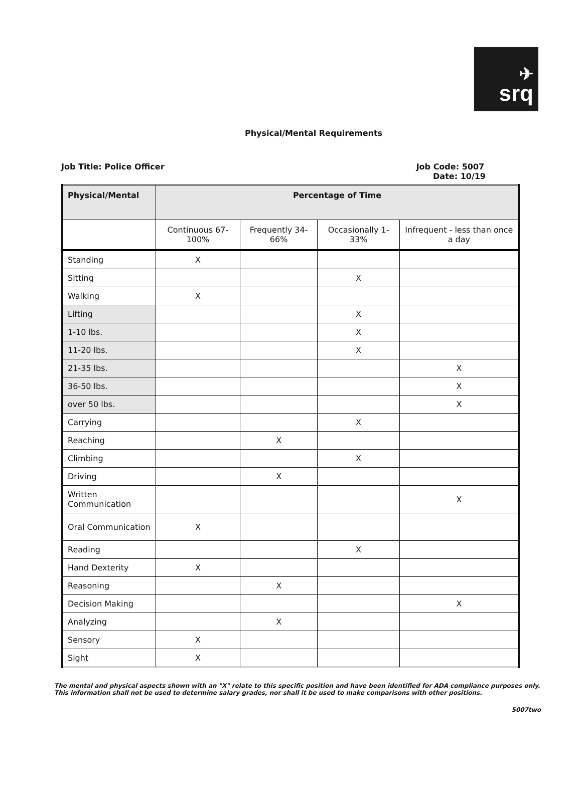✈
srq
Physical/Mental Requirements
Job Title: Police Officer Job Code: 5007
Date: 10/19
| Physical/Mental | Percentage of Time | | | |
| --- | --- | --- | --- | --- |
| | Continuous 67-100% | Frequently 34-66% | Occasionally 1-33% | Infrequent - less than once a day |
| Standing | X | | | |
| Sitting | | | X | |
| Walking | X | | | |
| Lifting | | | X | |
| 1-10 lbs. | | | X | |
| 11-20 lbs. | | | X | |
| 21-35 lbs. | | | | X |
| 36-50 lbs. | | | | X |
| over 50 lbs. | | | | X |
| Carrying | | | X | |
| Reaching | | X | | |
| Climbing | | | X | |
| Driving | | X | | |
| Written Communication | | | | X |
| Oral Communication | X | | | |
| Reading | | | X | |
| Hand Dexterity | X | | | |
| Reasoning | | X | | |
| Decision Making | | | | X |
| Analyzing | | X | | |
| Sensory | X | | | |
| Sight | X | | | |
The mental and physical aspects shown with an "X" relate to this specific position and have been identified for ADA compliance purposes only. This information shall not be used to determine salary grades, nor shall it be used to make comparisons with other positions.
5007two